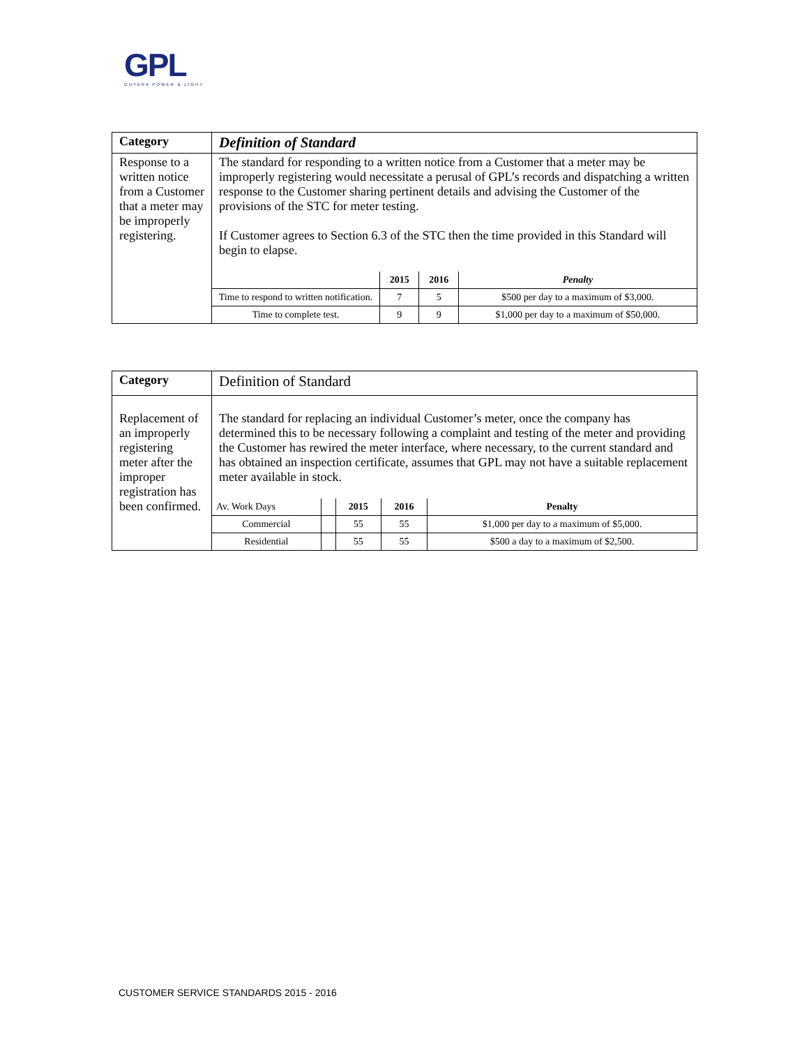GPL
GUYANA POWER & LIGHT
| Category | Definition of Standard |
| Response to a written notice from a Customer that a meter may be improperly registering. | The standard for responding to a written notice from a Customer that a meter may be improperly registering would necessitate a perusal of GPL’s records and dispatching a written response to the Customer sharing pertinent details and advising the Customer of the provisions of the STC for meter testing. If Customer agrees to Section 6.3 of the STC then the time provided in this Standard will begin to elapse. / / 2015 / 2016 / Penalty / / --- / --- / --- / --- / / Time to respond to written notification. / 7 / 5 / $500 per day to a maximum of $3,000. / / Time to complete test. / 9 / 9 / $1,000 per day to a maximum of $50,000. / |
| Category | Definition of Standard |
| Replacement of an improperly registering meter after the improper registration has been confirmed. | The standard for replacing an individual Customer’s meter, once the company has determined this to be necessary following a complaint and testing of the meter and providing the Customer has rewired the meter interface, where necessary, to the current standard and has obtained an inspection certificate, assumes that GPL may not have a suitable replacement meter available in stock. / Av. Work Days / / 2015 / 2016 / Penalty / / Commercial / / 55 / 55 / $1,000 per day to a maximum of $5,000. / / Residential / / 55 / 55 / $500 a day to a maximum of $2,500. / |
CUSTOMER SERVICE STANDARDS 2015 - 2016